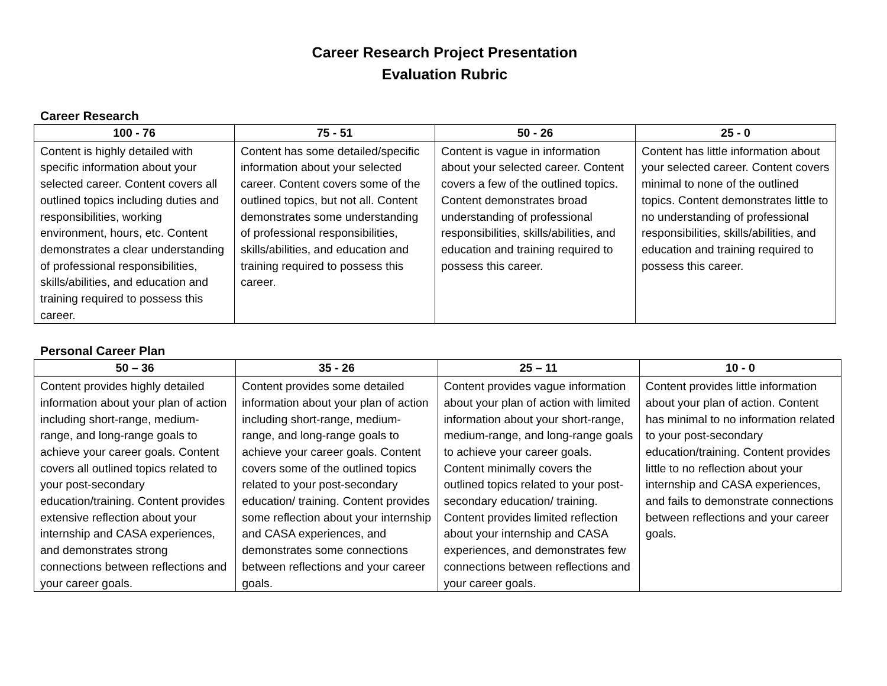Career Research Project Presentation
Evaluation Rubric
Career Research
| 100 - 76 | 75 - 51 | 50 - 26 | 25 - 0 |
| --- | --- | --- | --- |
| Content is highly detailed with specific information about your selected career. Content covers all outlined topics including duties and responsibilities, working environment, hours, etc. Content demonstrates a clear understanding of professional responsibilities, skills/abilities, and education and training required to possess this career. | Content has some detailed/specific information about your selected career. Content covers some of the outlined topics, but not all. Content demonstrates some understanding of professional responsibilities, skills/abilities, and education and training required to possess this career. | Content is vague in information about your selected career. Content covers a few of the outlined topics. Content demonstrates broad understanding of professional responsibilities, skills/abilities, and education and training required to possess this career. | Content has little information about your selected career. Content covers minimal to none of the outlined topics. Content demonstrates little to no understanding of professional responsibilities, skills/abilities, and education and training required to possess this career. |
Personal Career Plan
| 50 – 36 | 35 - 26 | 25 – 11 | 10 - 0 |
| --- | --- | --- | --- |
| Content provides highly detailed information about your plan of action including short-range, medium-range, and long-range goals to achieve your career goals. Content covers all outlined topics related to your post-secondary education/training. Content provides extensive reflection about your internship and CASA experiences, and demonstrates strong connections between reflections and your career goals. | Content provides some detailed information about your plan of action including short-range, medium-range, and long-range goals to achieve your career goals. Content covers some of the outlined topics related to your post-secondary education/ training. Content provides some reflection about your internship and CASA experiences, and demonstrates some connections between reflections and your career goals. | Content provides vague information about your plan of action with limited information about your short-range, medium-range, and long-range goals to achieve your career goals. Content minimally covers the outlined topics related to your post-secondary education/ training. Content provides limited reflection about your internship and CASA experiences, and demonstrates few connections between reflections and your career goals. | Content provides little information about your plan of action. Content has minimal to no information related to your post-secondary education/training. Content provides little to no reflection about your internship and CASA experiences, and fails to demonstrate connections between reflections and your career goals. |